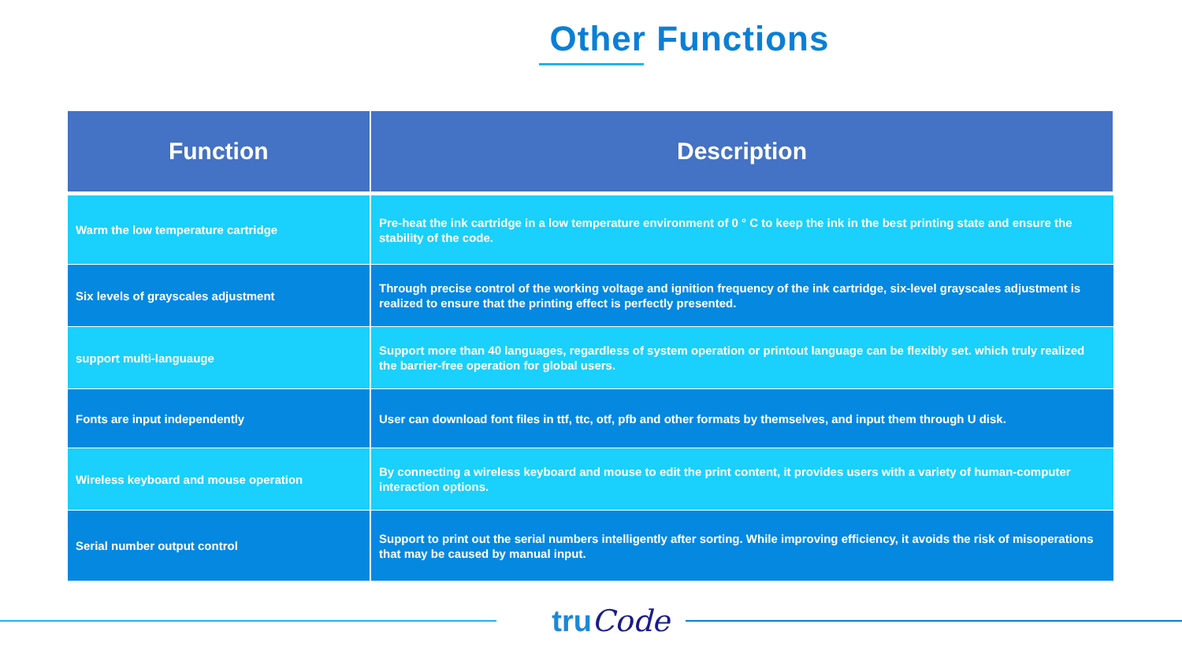Other Functions
| Function | Description |
| --- | --- |
| Warm the low temperature cartridge | Pre-heat the ink cartridge in a low temperature environment of 0 ° C to keep the ink in the best printing state and ensure the stability of the code. |
| Six levels of grayscales adjustment | Through precise control of the working voltage and ignition frequency of the ink cartridge, six-level grayscales adjustment is realized to ensure that the printing effect is perfectly presented. |
| support multi-languauge | Support more than 40 languages, regardless of system operation or printout language can be flexibly set. which truly realized the barrier-free operation for global users. |
| Fonts are input independently | User can download font files in ttf, ttc, otf, pfb and other formats by themselves, and input them through U disk. |
| Wireless keyboard and mouse operation | By connecting a wireless keyboard and mouse to edit the print content, it provides users with a variety of human-computer interaction options. |
| Serial number output control | Support to print out the serial numbers intelligently after sorting. While improving efficiency, it avoids the risk of misoperations that may be caused by manual input. |
truCode